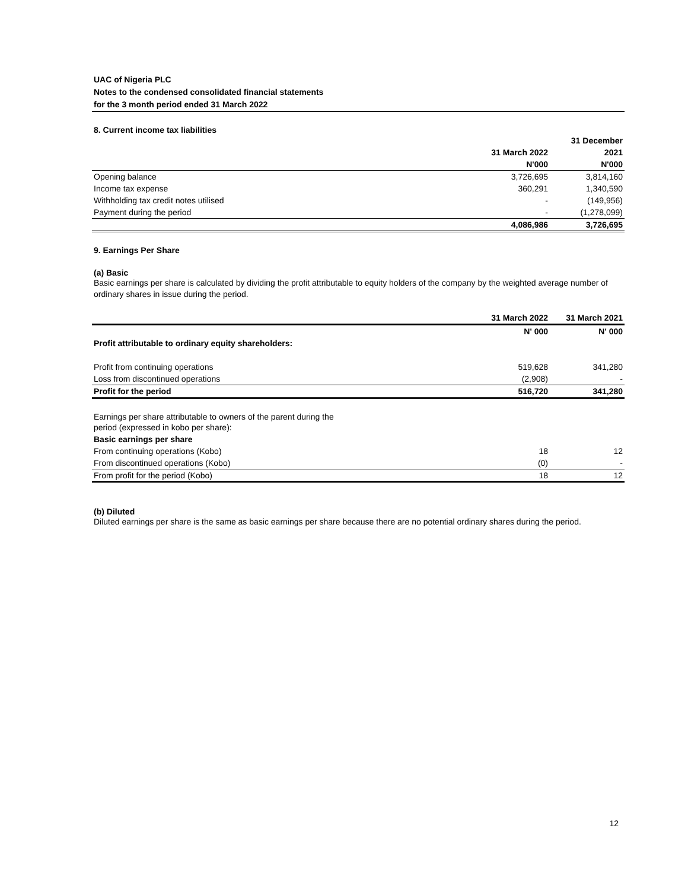UAC of Nigeria PLC
Notes to the condensed consolidated financial statements
for the 3 month period ended 31 March 2022
8. Current income tax liabilities
| | | 31 December |
| | 31 March 2022 | 2021 |
| | N'000 | N'000 |
| Opening balance | 3,726,695 | 3,814,160 |
| Income tax expense | 360,291 | 1,340,590 |
| Withholding tax credit notes utilised | - | (149,956) |
| Payment during the period | - | (1,278,099) |
| | 4,086,986 | 3,726,695 |
9. Earnings Per Share
(a) Basic
Basic earnings per share is calculated by dividing the profit attributable to equity holders of the company by the weighted average number of ordinary shares in issue during the period.
| | 31 March 2022 | 31 March 2021 |
| | N' 000 | N' 000 |
| Profit attributable to ordinary equity shareholders: | | |
| Profit from continuing operations | 519,628 | 341,280 |
| Loss from discontinued operations | (2,908) | - |
| Profit for the period | 516,720 | 341,280 |
| Earnings per share attributable to owners of the parent during the period (expressed in kobo per share): | | |
| Basic earnings per share | | |
| From continuing operations (Kobo) | 18 | 12 |
| From discontinued operations (Kobo) | (0) | - |
| From profit for the period (Kobo) | 18 | 12 |
(b) Diluted
Diluted earnings per share is the same as basic earnings per share because there are no potential ordinary shares during the period.
12